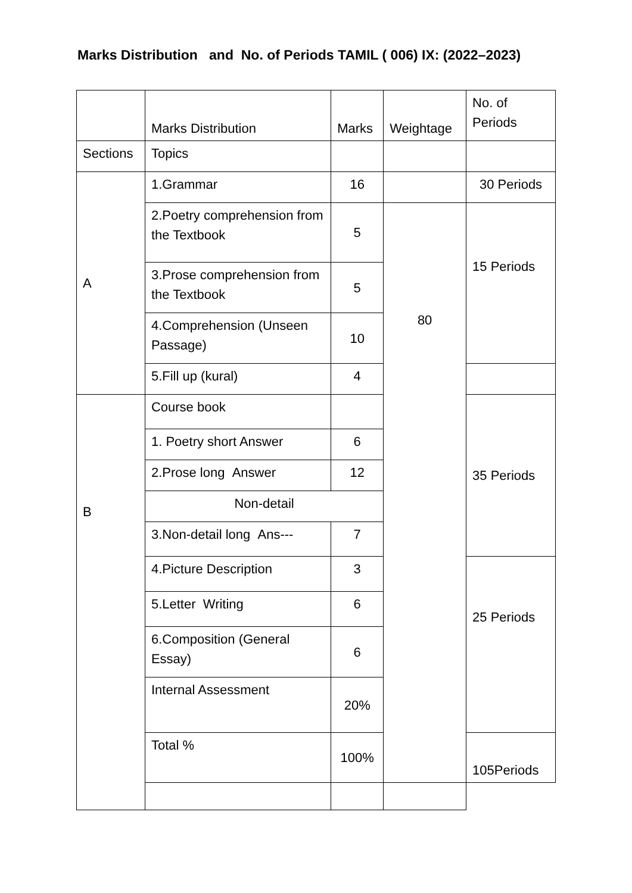Marks Distribution and No. of Periods TAMIL ( 006) IX: (2022–2023)
| | Marks Distribution | Marks | Weightage | No. of Periods |
| Sections | Topics | | | |
| A | 1.Grammar | 16 | | 30 Periods |
| | 2.Poetry comprehension from the Textbook | 5 | 80 | 15 Periods |
| | 3.Prose comprehension from the Textbook | 5 | | |
| | 4.Comprehension (Unseen Passage) | 10 | | |
| | 5.Fill up (kural) | 4 | | |
| B | Course book | | | 35 Periods |
| | 1. Poetry short Answer | 6 | | |
| | 2.Prose long Answer | 12 | | |
| | Non-detail | | | |
| | 3.Non-detail long Ans--- | 7 | | |
| | 4.Picture Description | 3 | | 25 Periods |
| | 5.Letter Writing | 6 | | |
| | 6.Composition (General Essay) | 6 | | |
| | Internal Assessment | 20% | | |
| | Total % | 100% | | 105Periods |